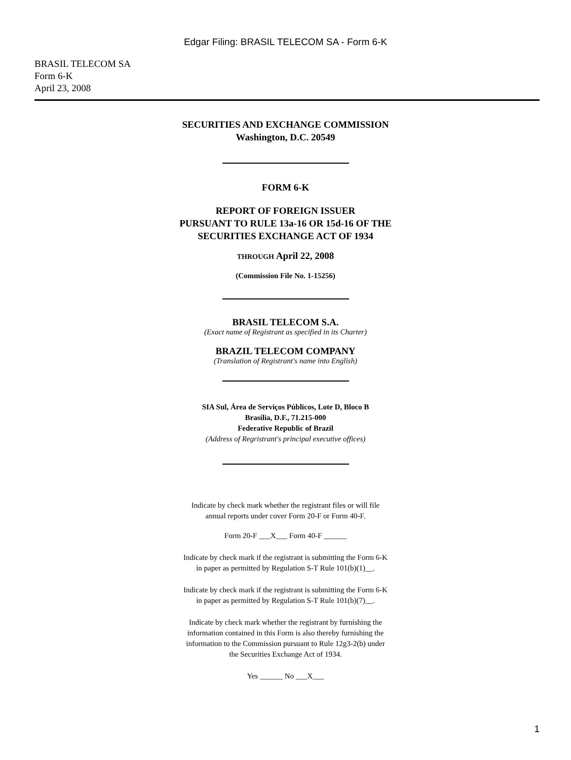Edgar Filing: BRASIL TELECOM SA - Form 6-K
BRASIL TELECOM SA
Form 6-K
April 23, 2008
SECURITIES AND EXCHANGE COMMISSION
Washington, D.C. 20549
FORM 6-K
REPORT OF FOREIGN ISSUER
PURSUANT TO RULE 13a-16 OR 15d-16 OF THE
SECURITIES EXCHANGE ACT OF 1934
THROUGH April 22, 2008
(Commission File No. 1-15256)
BRASIL TELECOM S.A.
(Exact name of Registrant as specified in its Charter)
BRAZIL TELECOM COMPANY
(Translation of Registrant's name into English)
SIA Sul, Área de Serviços Públicos, Lote D, Bloco B
Brasília, D.F., 71.215-000
Federative Republic of Brazil
(Address of Regristrant's principal executive offices)
Indicate by check mark whether the registrant files or will file
annual reports under cover Form 20-F or Form 40-F.
Form 20-F ___X___ Form 40-F ______
Indicate by check mark if the registrant is submitting the Form 6-K
in paper as permitted by Regulation S-T Rule 101(b)(1)__.
Indicate by check mark if the registrant is submitting the Form 6-K
in paper as permitted by Regulation S-T Rule 101(b)(7)__.
Indicate by check mark whether the registrant by furnishing the
information contained in this Form is also thereby furnishing the
information to the Commission pursuant to Rule 12g3-2(b) under
the Securities Exchange Act of 1934.
Yes ______ No ___X___
1